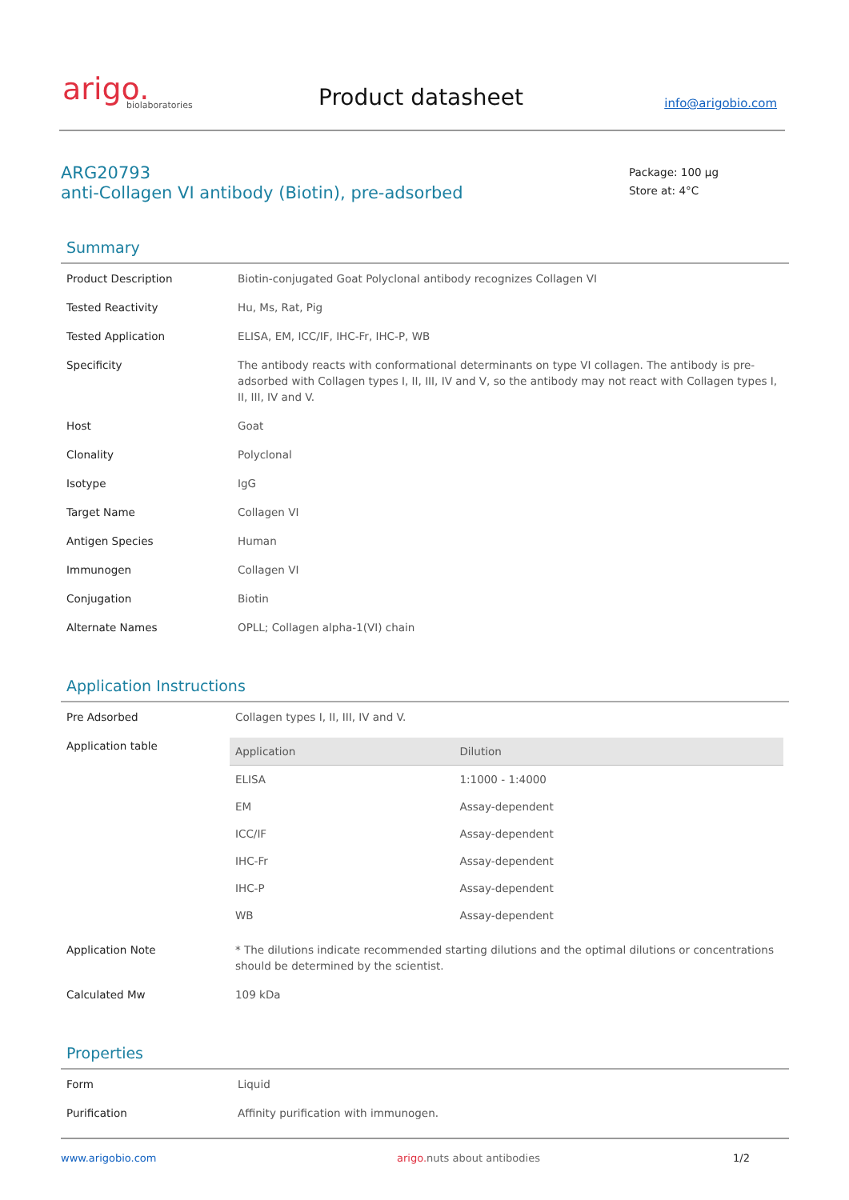arigo.
biolaboratories
Product datasheet
info@arigobio.com
ARG20793
anti-Collagen VI antibody (Biotin), pre-adsorbed
Package: 100 μg
Store at: 4°C
Summary
| Product Description | Biotin-conjugated Goat Polyclonal antibody recognizes Collagen VI |
| Tested Reactivity | Hu, Ms, Rat, Pig |
| Tested Application | ELISA, EM, ICC/IF, IHC-Fr, IHC-P, WB |
| Specificity | The antibody reacts with conformational determinants on type VI collagen. The antibody is pre-adsorbed with Collagen types I, II, III, IV and V, so the antibody may not react with Collagen types I, II, III, IV and V. |
| Host | Goat |
| Clonality | Polyclonal |
| Isotype | IgG |
| Target Name | Collagen VI |
| Antigen Species | Human |
| Immunogen | Collagen VI |
| Conjugation | Biotin |
| Alternate Names | OPLL; Collagen alpha-1(VI) chain |
Application Instructions
| Pre Adsorbed | Collagen types I, II, III, IV and V. |
| Application table | / Application / Dilution / / --- / --- / / ELISA / 1:1000 - 1:4000 / / EM / Assay-dependent / / ICC/IF / Assay-dependent / / IHC-Fr / Assay-dependent / / IHC-P / Assay-dependent / / WB / Assay-dependent / |
| Application Note | * The dilutions indicate recommended starting dilutions and the optimal dilutions or concentrations should be determined by the scientist. |
| Calculated Mw | 109 kDa |
Properties
| Form | Liquid |
| Purification | Affinity purification with immunogen. |
www.arigobio.com arigo. nuts about antibodies 1/2